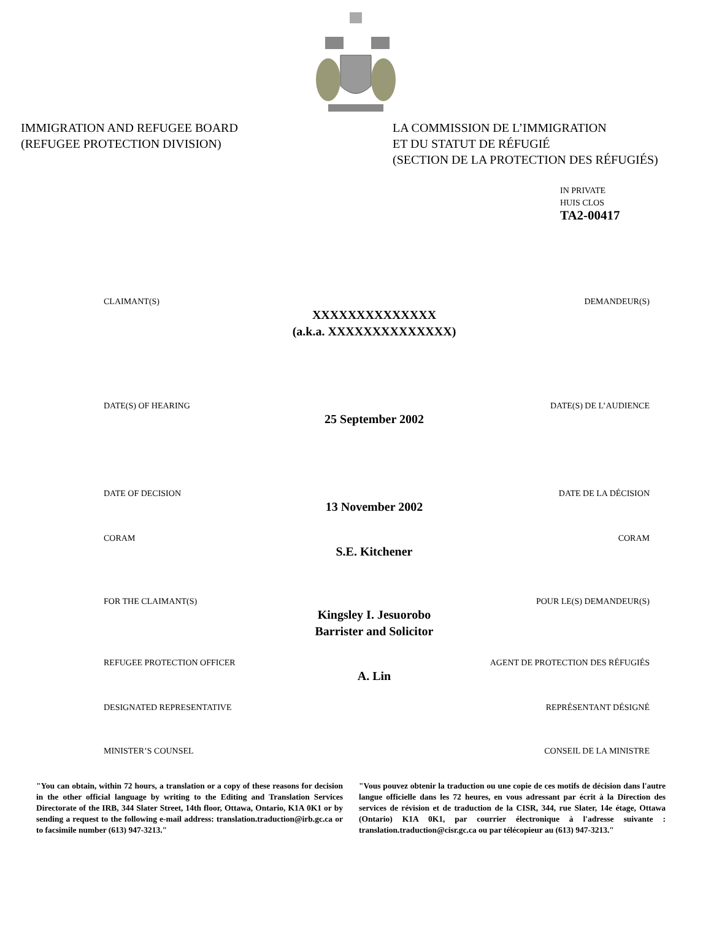IMMIGRATION AND REFUGEE BOARD
(REFUGEE PROTECTION DIVISION)
LA COMMISSION DE L’IMMIGRATION
ET DU STATUT DE RÉFUGIÉ
(SECTION DE LA PROTECTION DES RÉFUGIÉS)
IN PRIVATE
HUIS CLOS
TA2-00417
CLAIMANT(S) DEMANDEUR(S)
XXXXXXXXXXXXXX
(a.k.a. XXXXXXXXXXXXXX)
DATE(S) OF HEARING DATE(S) DE L’AUDIENCE
25 September 2002
DATE OF DECISION DATE DE LA DÉCISION
13 November 2002
CORAM CORAM
S.E. Kitchener
FOR THE CLAIMANT(S) POUR LE(S) DEMANDEUR(S)
Kingsley I. Jesuorobo
Barrister and Solicitor
REFUGEE PROTECTION OFFICER AGENT DE PROTECTION DES RÉFUGIÉS
A. Lin
DESIGNATED REPRESENTATIVE REPRÉSENTANT DÉSIGNÉ
MINISTER’S COUNSEL CONSEIL DE LA MINISTRE
"You can obtain, within 72 hours, a translation or a copy of these reasons for decision in the other official language by writing to the Editing and Translation Services Directorate of the IRB, 344 Slater Street, 14th floor, Ottawa, Ontario, K1A 0K1 or by sending a request to the following e-mail address: translation.traduction@irb.gc.ca or to facsimile number (613) 947-3213."
"Vous pouvez obtenir la traduction ou une copie de ces motifs de décision dans l'autre langue officielle dans les 72 heures, en vous adressant par écrit à la Direction des services de révision et de traduction de la CISR, 344, rue Slater, 14e étage, Ottawa (Ontario) K1A 0K1, par courrier électronique à l'adresse suivante : translation.traduction@cisr.gc.ca ou par télécopieur au (613) 947-3213."